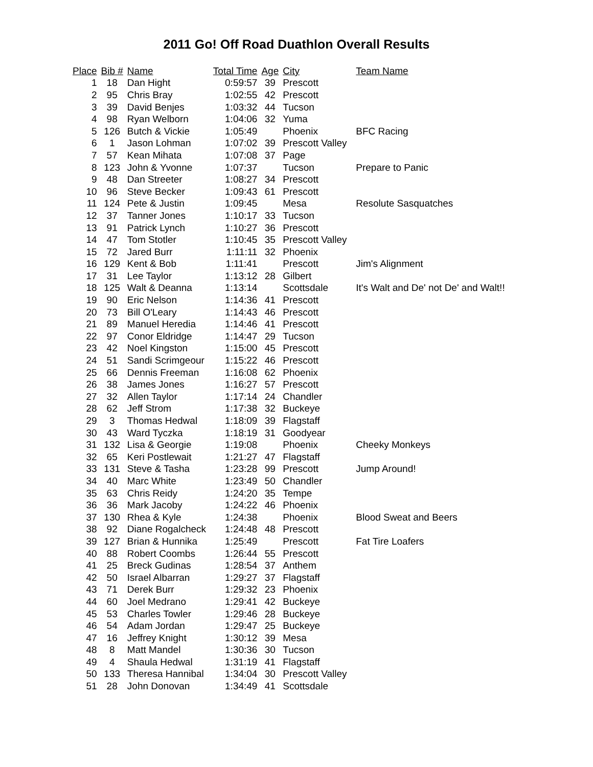2011 Go! Off Road Duathlon Overall Results
| Place | Bib # | Name | Total Time | Age | City | Team Name |
| --- | --- | --- | --- | --- | --- | --- |
| 1 | 18 | Dan Hight | 0:59:57 | 39 | Prescott | |
| 2 | 95 | Chris Bray | 1:02:55 | 42 | Prescott | |
| 3 | 39 | David Benjes | 1:03:32 | 44 | Tucson | |
| 4 | 98 | Ryan Welborn | 1:04:06 | 32 | Yuma | |
| 5 | 126 | Butch & Vickie | 1:05:49 | | Phoenix | BFC Racing |
| 6 | 1 | Jason Lohman | 1:07:02 | 39 | Prescott Valley | |
| 7 | 57 | Kean Mihata | 1:07:08 | 37 | Page | |
| 8 | 123 | John & Yvonne | 1:07:37 | | Tucson | Prepare to Panic |
| 9 | 48 | Dan Streeter | 1:08:27 | 34 | Prescott | |
| 10 | 96 | Steve Becker | 1:09:43 | 61 | Prescott | |
| 11 | 124 | Pete & Justin | 1:09:45 | | Mesa | Resolute Sasquatches |
| 12 | 37 | Tanner Jones | 1:10:17 | 33 | Tucson | |
| 13 | 91 | Patrick Lynch | 1:10:27 | 36 | Prescott | |
| 14 | 47 | Tom Stotler | 1:10:45 | 35 | Prescott Valley | |
| 15 | 72 | Jared Burr | 1:11:11 | 32 | Phoenix | |
| 16 | 129 | Kent & Bob | 1:11:41 | | Prescott | Jim's Alignment |
| 17 | 31 | Lee Taylor | 1:13:12 | 28 | Gilbert | |
| 18 | 125 | Walt & Deanna | 1:13:14 | | Scottsdale | It's Walt and De' not De' and Walt!! |
| 19 | 90 | Eric Nelson | 1:14:36 | 41 | Prescott | |
| 20 | 73 | Bill O'Leary | 1:14:43 | 46 | Prescott | |
| 21 | 89 | Manuel Heredia | 1:14:46 | 41 | Prescott | |
| 22 | 97 | Conor Eldridge | 1:14:47 | 29 | Tucson | |
| 23 | 42 | Noel Kingston | 1:15:00 | 45 | Prescott | |
| 24 | 51 | Sandi Scrimgeour | 1:15:22 | 46 | Prescott | |
| 25 | 66 | Dennis Freeman | 1:16:08 | 62 | Phoenix | |
| 26 | 38 | James Jones | 1:16:27 | 57 | Prescott | |
| 27 | 32 | Allen Taylor | 1:17:14 | 24 | Chandler | |
| 28 | 62 | Jeff Strom | 1:17:38 | 32 | Buckeye | |
| 29 | 3 | Thomas Hedwal | 1:18:09 | 39 | Flagstaff | |
| 30 | 43 | Ward Tyczka | 1:18:19 | 31 | Goodyear | |
| 31 | 132 | Lisa & Georgie | 1:19:08 | | Phoenix | Cheeky Monkeys |
| 32 | 65 | Keri Postlewait | 1:21:27 | 47 | Flagstaff | |
| 33 | 131 | Steve & Tasha | 1:23:28 | 99 | Prescott | Jump Around! |
| 34 | 40 | Marc White | 1:23:49 | 50 | Chandler | |
| 35 | 63 | Chris Reidy | 1:24:20 | 35 | Tempe | |
| 36 | 36 | Mark Jacoby | 1:24:22 | 46 | Phoenix | |
| 37 | 130 | Rhea & Kyle | 1:24:38 | | Phoenix | Blood Sweat and Beers |
| 38 | 92 | Diane Rogalcheck | 1:24:48 | 48 | Prescott | |
| 39 | 127 | Brian & Hunnika | 1:25:49 | | Prescott | Fat Tire Loafers |
| 40 | 88 | Robert Coombs | 1:26:44 | 55 | Prescott | |
| 41 | 25 | Breck Gudinas | 1:28:54 | 37 | Anthem | |
| 42 | 50 | Israel Albarran | 1:29:27 | 37 | Flagstaff | |
| 43 | 71 | Derek Burr | 1:29:32 | 23 | Phoenix | |
| 44 | 60 | Joel Medrano | 1:29:41 | 42 | Buckeye | |
| 45 | 53 | Charles Towler | 1:29:46 | 28 | Buckeye | |
| 46 | 54 | Adam Jordan | 1:29:47 | 25 | Buckeye | |
| 47 | 16 | Jeffrey Knight | 1:30:12 | 39 | Mesa | |
| 48 | 8 | Matt Mandel | 1:30:36 | 30 | Tucson | |
| 49 | 4 | Shaula Hedwal | 1:31:19 | 41 | Flagstaff | |
| 50 | 133 | Theresa Hannibal | 1:34:04 | 30 | Prescott Valley | |
| 51 | 28 | John Donovan | 1:34:49 | 41 | Scottsdale | |